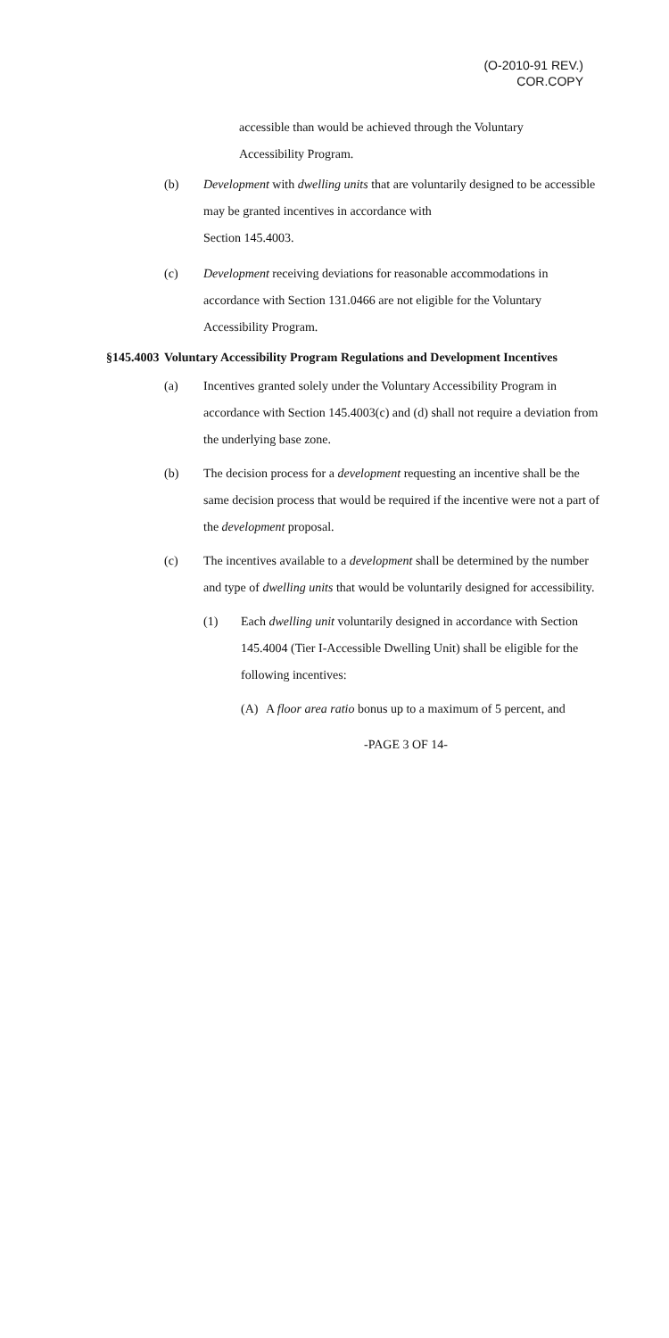(O-2010-91 REV.)
COR.COPY
accessible than would be achieved through the Voluntary
Accessibility Program.
(b) Development with dwelling units that are voluntarily designed to be accessible may be granted incentives in accordance with
Section 145.4003.
(c) Development receiving deviations for reasonable accommodations in accordance with Section 131.0466 are not eligible for the Voluntary Accessibility Program.
§145.4003 Voluntary Accessibility Program Regulations and Development Incentives
(a) Incentives granted solely under the Voluntary Accessibility Program in accordance with Section 145.4003(c) and (d) shall not require a deviation from the underlying base zone.
(b) The decision process for a development requesting an incentive shall be the same decision process that would be required if the incentive were not a part of the development proposal.
(c) The incentives available to a development shall be determined by the number and type of dwelling units that would be voluntarily designed for accessibility.
(1) Each dwelling unit voluntarily designed in accordance with Section 145.4004 (Tier I-Accessible Dwelling Unit) shall be eligible for the following incentives:
(A) A floor area ratio bonus up to a maximum of 5 percent, and
-PAGE 3 OF 14-